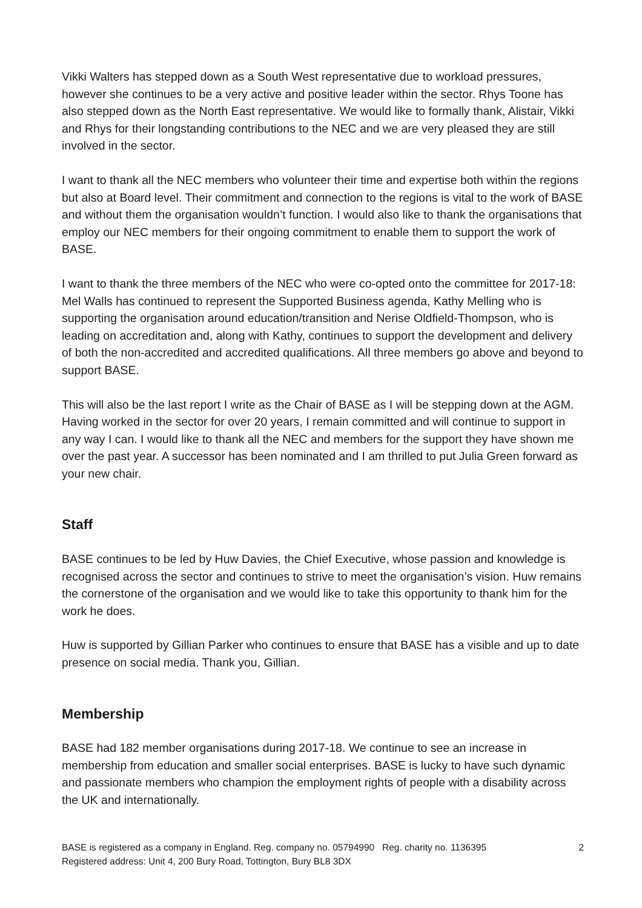Vikki Walters has stepped down as a South West representative due to workload pressures, however she continues to be a very active and positive leader within the sector. Rhys Toone has also stepped down as the North East representative. We would like to formally thank, Alistair, Vikki and Rhys for their longstanding contributions to the NEC and we are very pleased they are still involved in the sector.
I want to thank all the NEC members who volunteer their time and expertise both within the regions but also at Board level. Their commitment and connection to the regions is vital to the work of BASE and without them the organisation wouldn’t function. I would also like to thank the organisations that employ our NEC members for their ongoing commitment to enable them to support the work of BASE.
I want to thank the three members of the NEC who were co-opted onto the committee for 2017-18: Mel Walls has continued to represent the Supported Business agenda, Kathy Melling who is supporting the organisation around education/transition and Nerise Oldfield-Thompson, who is leading on accreditation and, along with Kathy, continues to support the development and delivery of both the non-accredited and accredited qualifications. All three members go above and beyond to support BASE.
This will also be the last report I write as the Chair of BASE as I will be stepping down at the AGM. Having worked in the sector for over 20 years, I remain committed and will continue to support in any way I can. I would like to thank all the NEC and members for the support they have shown me over the past year. A successor has been nominated and I am thrilled to put Julia Green forward as your new chair.
Staff
BASE continues to be led by Huw Davies, the Chief Executive, whose passion and knowledge is recognised across the sector and continues to strive to meet the organisation’s vision. Huw remains the cornerstone of the organisation and we would like to take this opportunity to thank him for the work he does.
Huw is supported by Gillian Parker who continues to ensure that BASE has a visible and up to date presence on social media. Thank you, Gillian.
Membership
BASE had 182 member organisations during 2017-18. We continue to see an increase in membership from education and smaller social enterprises. BASE is lucky to have such dynamic and passionate members who champion the employment rights of people with a disability across the UK and internationally.
BASE is registered as a company in England. Reg. company no. 05794990 Reg. charity no. 1136395
Registered address: Unit 4, 200 Bury Road, Tottington, Bury BL8 3DX
2